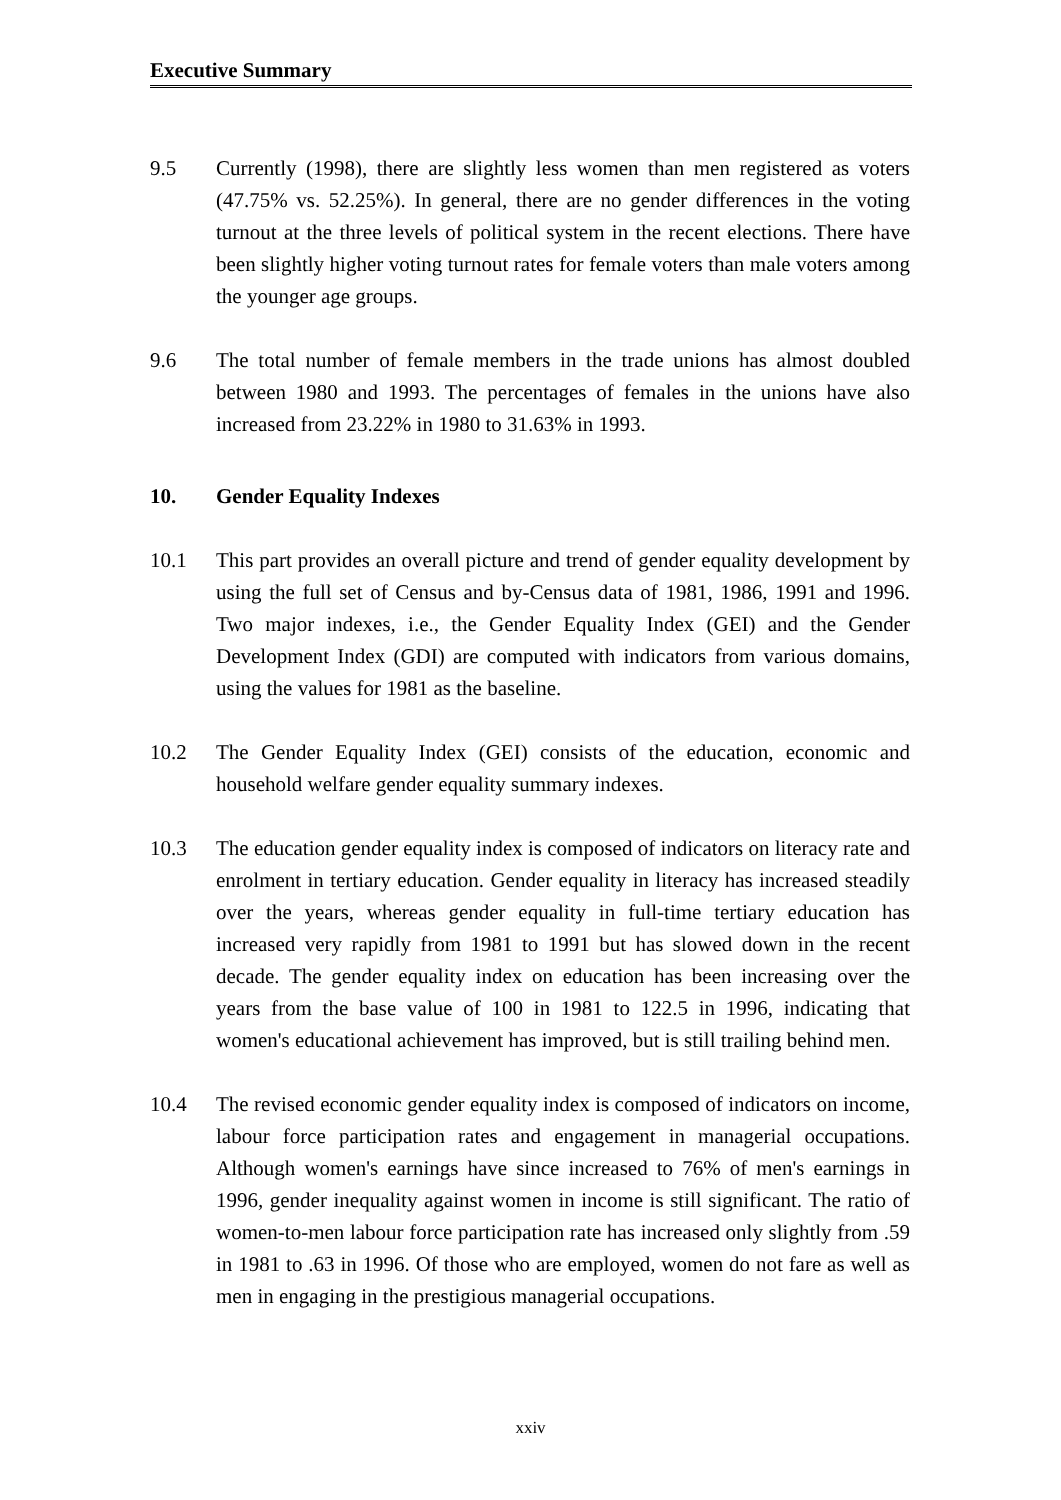Executive Summary
9.5 Currently (1998), there are slightly less women than men registered as voters (47.75% vs. 52.25%). In general, there are no gender differences in the voting turnout at the three levels of political system in the recent elections. There have been slightly higher voting turnout rates for female voters than male voters among the younger age groups.
9.6 The total number of female members in the trade unions has almost doubled between 1980 and 1993. The percentages of females in the unions have also increased from 23.22% in 1980 to 31.63% in 1993.
10. Gender Equality Indexes
10.1 This part provides an overall picture and trend of gender equality development by using the full set of Census and by-Census data of 1981, 1986, 1991 and 1996. Two major indexes, i.e., the Gender Equality Index (GEI) and the Gender Development Index (GDI) are computed with indicators from various domains, using the values for 1981 as the baseline.
10.2 The Gender Equality Index (GEI) consists of the education, economic and household welfare gender equality summary indexes.
10.3 The education gender equality index is composed of indicators on literacy rate and enrolment in tertiary education. Gender equality in literacy has increased steadily over the years, whereas gender equality in full-time tertiary education has increased very rapidly from 1981 to 1991 but has slowed down in the recent decade. The gender equality index on education has been increasing over the years from the base value of 100 in 1981 to 122.5 in 1996, indicating that women's educational achievement has improved, but is still trailing behind men.
10.4 The revised economic gender equality index is composed of indicators on income, labour force participation rates and engagement in managerial occupations. Although women's earnings have since increased to 76% of men's earnings in 1996, gender inequality against women in income is still significant. The ratio of women-to-men labour force participation rate has increased only slightly from .59 in 1981 to .63 in 1996. Of those who are employed, women do not fare as well as men in engaging in the prestigious managerial occupations.
xxiv